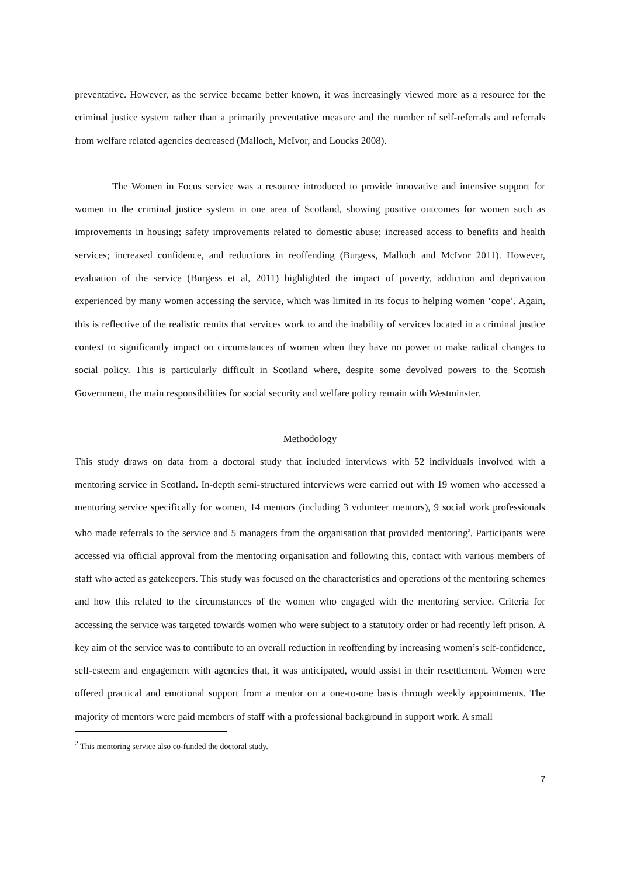preventative. However, as the service became better known, it was increasingly viewed more as a resource for the criminal justice system rather than a primarily preventative measure and the number of self-referrals and referrals from welfare related agencies decreased (Malloch, McIvor, and Loucks 2008).
The Women in Focus service was a resource introduced to provide innovative and intensive support for women in the criminal justice system in one area of Scotland, showing positive outcomes for women such as improvements in housing; safety improvements related to domestic abuse; increased access to benefits and health services; increased confidence, and reductions in reoffending (Burgess, Malloch and McIvor 2011). However, evaluation of the service (Burgess et al, 2011) highlighted the impact of poverty, addiction and deprivation experienced by many women accessing the service, which was limited in its focus to helping women ‘cope’. Again, this is reflective of the realistic remits that services work to and the inability of services located in a criminal justice context to significantly impact on circumstances of women when they have no power to make radical changes to social policy. This is particularly difficult in Scotland where, despite some devolved powers to the Scottish Government, the main responsibilities for social security and welfare policy remain with Westminster.
Methodology
This study draws on data from a doctoral study that included interviews with 52 individuals involved with a mentoring service in Scotland. In-depth semi-structured interviews were carried out with 19 women who accessed a mentoring service specifically for women, 14 mentors (including 3 volunteer mentors), 9 social work professionals who made referrals to the service and 5 managers from the organisation that provided mentoring<sup>2</sup>. Participants were accessed via official approval from the mentoring organisation and following this, contact with various members of staff who acted as gatekeepers. This study was focused on the characteristics and operations of the mentoring schemes and how this related to the circumstances of the women who engaged with the mentoring service. Criteria for accessing the service was targeted towards women who were subject to a statutory order or had recently left prison. A key aim of the service was to contribute to an overall reduction in reoffending by increasing women’s self-confidence, self-esteem and engagement with agencies that, it was anticipated, would assist in their resettlement. Women were offered practical and emotional support from a mentor on a one-to-one basis through weekly appointments. The majority of mentors were paid members of staff with a professional background in support work. A small
<sup>2</sup> This mentoring service also co-funded the doctoral study.
7